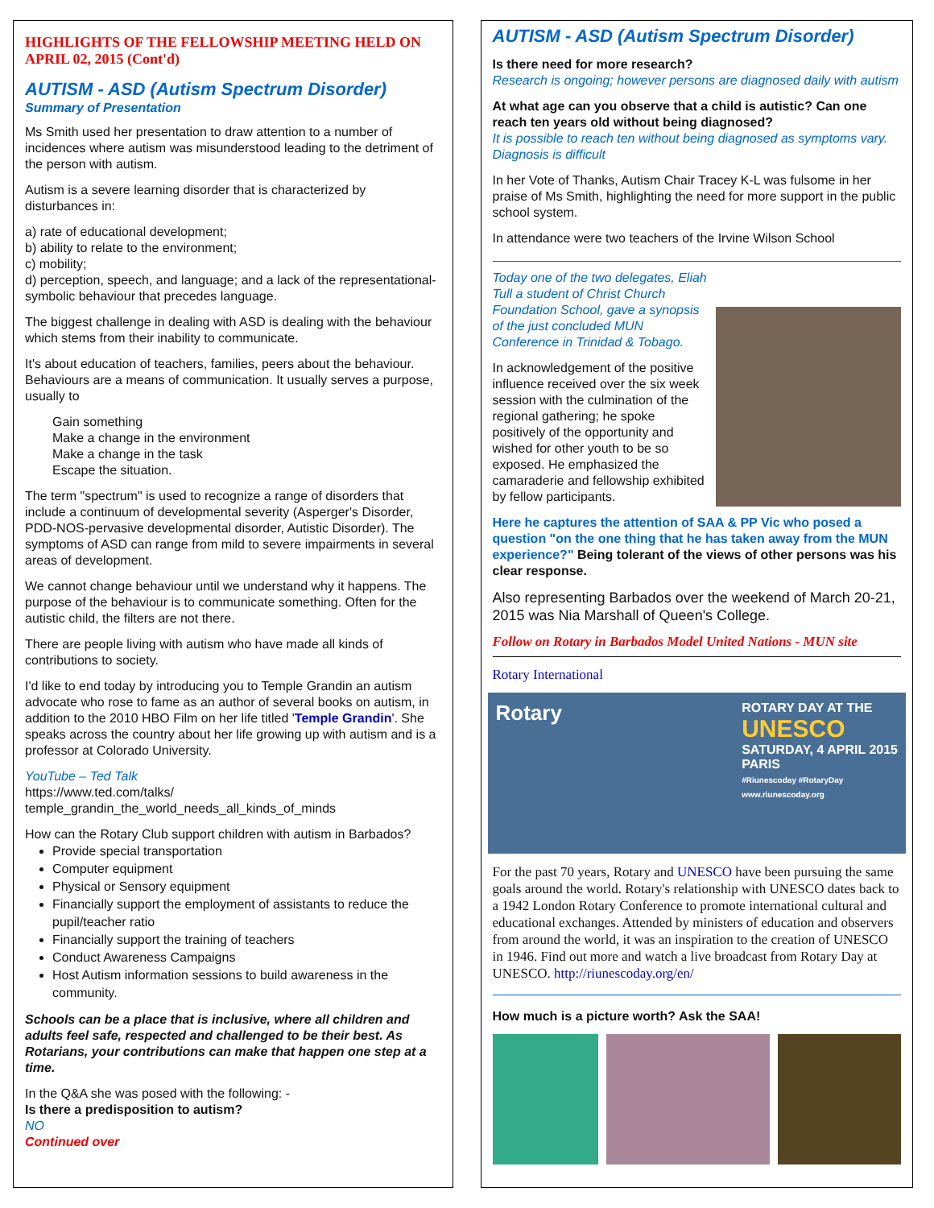HIGHLIGHTS OF THE FELLOWSHIP MEETING HELD ON APRIL 02, 2015 (Cont'd)
AUTISM - ASD (Autism Spectrum Disorder)
Summary of Presentation
Ms Smith used her presentation to draw attention to a number of incidences where autism was misunderstood leading to the detriment of the person with autism.
Autism is a severe learning disorder that is characterized by disturbances in:
a) rate of educational development;
b) ability to relate to the environment;
c) mobility;
d) perception, speech, and language; and a lack of the representational-symbolic behaviour that precedes language.
The biggest challenge in dealing with ASD is dealing with the behaviour which stems from their inability to communicate.
It's about education of teachers, families, peers about the behaviour.
Behaviours are a means of communication. It usually serves a purpose, usually to
Gain something
Make a change in the environment
Make a change in the task
Escape the situation.
The term "spectrum" is used to recognize a range of disorders that include a continuum of developmental severity (Asperger's Disorder, PDD-NOS-pervasive developmental disorder, Autistic Disorder). The symptoms of ASD can range from mild to severe impairments in several areas of development.
We cannot change behaviour until we understand why it happens. The purpose of the behaviour is to communicate something. Often for the autistic child, the filters are not there.
There are people living with autism who have made all kinds of contributions to society.
I'd like to end today by introducing you to Temple Grandin an autism advocate who rose to fame as an author of several books on autism, in addition to the 2010 HBO Film on her life titled 'Temple Grandin'. She speaks across the country about her life growing up with autism and is a professor at Colorado University.
YouTube – Ted Talk
https://www.ted.com/talks/
temple_grandin_the_world_needs_all_kinds_of_minds
How can the Rotary Club support children with autism in Barbados?
Provide special transportation
Computer equipment
Physical or Sensory equipment
Financially support the employment of assistants to reduce the pupil/teacher ratio
Financially support the training of teachers
Conduct Awareness Campaigns
Host Autism information sessions to build awareness in the community.
Schools can be a place that is inclusive, where all children and adults feel safe, respected and challenged to be their best. As Rotarians, your contributions can make that happen one step at a time.
In the Q&A she was posed with the following: -
Is there a predisposition to autism?
NO
Continued over
AUTISM - ASD (Autism Spectrum Disorder)
Is there need for more research?
Research is ongoing; however persons are diagnosed daily with autism
At what age can you observe that a child is autistic? Can one reach ten years old without being diagnosed?
It is possible to reach ten without being diagnosed as symptoms vary. Diagnosis is difficult
In her Vote of Thanks, Autism Chair Tracey K-L was fulsome in her praise of Ms Smith, highlighting the need for more support in the public school system.
In attendance were two teachers of the Irvine Wilson School
Today one of the two delegates, Eliah Tull a student of Christ Church Foundation School, gave a synopsis of the just concluded MUN Conference in Trinidad & Tobago.
In acknowledgement of the positive influence received over the six week session with the culmination of the regional gathering; he spoke positively of the opportunity and wished for other youth to be so exposed. He emphasized the camaraderie and fellowship exhibited by fellow participants.
Here he captures the attention of SAA & PP Vic who posed a question "on the one thing that he has taken away from the MUN experience?" Being tolerant of the views of other persons was his clear response.
Also representing Barbados over the weekend of March 20-21, 2015 was Nia Marshall of Queen's College.
Follow on Rotary in Barbados Model United Nations - MUN site
Rotary International
Rotary ROTARY DAY AT THE
UNESCO
SATURDAY, 4 APRIL 2015
PARIS
#Riunescoday #RotaryDay
www.riunescoday.org
For the past 70 years, Rotary and UNESCO have been pursuing the same goals around the world. Rotary's relationship with UNESCO dates back to a 1942 London Rotary Conference to promote international cultural and educational exchanges. Attended by ministers of education and observers from around the world, it was an inspiration to the creation of UNESCO in 1946. Find out more and watch a live broadcast from Rotary Day at UNESCO. http://riunescoday.org/en/
How much is a picture worth? Ask the SAA!